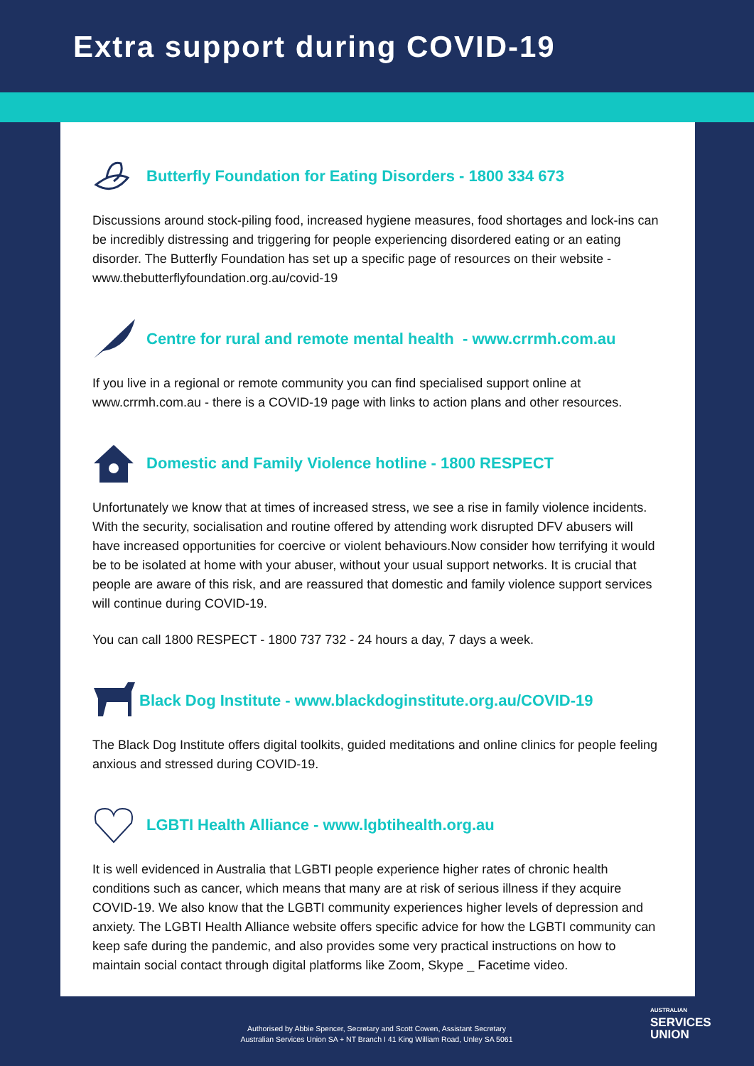Extra support during COVID-19
Butterfly Foundation for Eating Disorders - 1800 334 673
Discussions around stock-piling food, increased hygiene measures, food shortages and lock-ins can be incredibly distressing and triggering for people experiencing disordered eating or an eating disorder. The Butterfly Foundation has set up a specific page of resources on their website - www.thebutterflyfoundation.org.au/covid-19
Centre for rural and remote mental health - www.crrmh.com.au
If you live in a regional or remote community you can find specialised support online at www.crrmh.com.au - there is a COVID-19 page with links to action plans and other resources.
Domestic and Family Violence hotline - 1800 RESPECT
Unfortunately we know that at times of increased stress, we see a rise in family violence incidents. With the security, socialisation and routine offered by attending work disrupted DFV abusers will have increased opportunities for coercive or violent behaviours.Now consider how terrifying it would be to be isolated at home with your abuser, without your usual support networks. It is crucial that people are aware of this risk, and are reassured that domestic and family violence support services will continue during COVID-19.
You can call 1800 RESPECT - 1800 737 732 - 24 hours a day, 7 days a week.
Black Dog Institute - www.blackdoginstitute.org.au/COVID-19
The Black Dog Institute offers digital toolkits, guided meditations and online clinics for people feeling anxious and stressed during COVID-19.
LGBTI Health Alliance - www.lgbtihealth.org.au
It is well evidenced in Australia that LGBTI people experience higher rates of chronic health conditions such as cancer, which means that many are at risk of serious illness if they acquire COVID-19. We also know that the LGBTI community experiences higher levels of depression and anxiety. The LGBTI Health Alliance website offers specific advice for how the LGBTI community can keep safe during the pandemic, and also provides some very practical instructions on how to maintain social contact through digital platforms like Zoom, Skype _ Facetime video.
Authorised by Abbie Spencer, Secretary and Scott Cowen, Assistant Secretary
Australian Services Union SA + NT Branch I 41 King William Road, Unley SA 5061
AUSTRALIAN
SERVICES
UNION